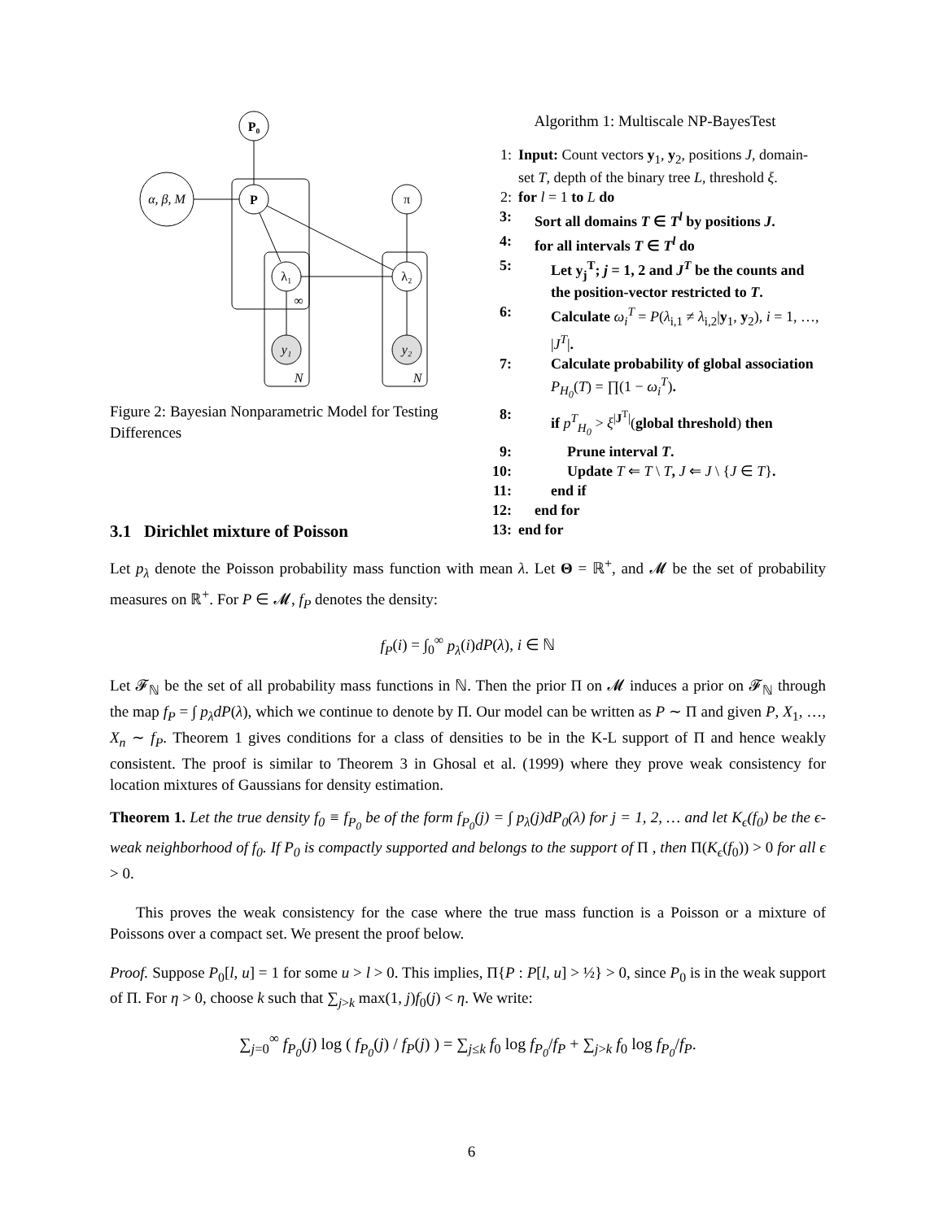P₀
α, β, M
P
π
λ₁
λ₂
y₁
y₂
∞
N
N
Figure 2: Bayesian Nonparametric Model for Testing Differences
Algorithm 1: Multiscale NP-BayesTest
| 1: | Input: Count vectors y<sub>1</sub>, y<sub>2</sub>, positions J , domain-set T , depth of the binary tree L , threshold ξ . |
| 2: | for l = 1 to L do |
| 3: | Sort all domains T ∈ T<sup>l</sup> by positions J . |
| 4: | for all intervals T ∈ T<sup>l</sup> do |
| 5: | Let y<sub>j</sub><sup>T</sup>; j = 1, 2 and J<sup>T</sup> be the counts and the position-vector restricted to T . |
| 6: | Calculate ω<sub>i</sub><sup>T</sup> = P ( λ<sub>i,1</sub> ≠ λ<sub>i,2</sub>/ y<sub>1</sub>, y<sub>2</sub>), i = 1, …, / J<sup>T</sup> / . |
| 7: | Calculate probability of global association P<sub>H<sub>0</sub></sub> ( T ) = ∏(1 − ω<sub>i</sub><sup>T</sup> ) . |
| 8: | if p<sup>T</sup><sub>H<sub>0</sub></sub> > ξ<sup>/J<sup>T</sup>/</sup>( global threshold ) then |
| 9: | Prune interval T . |
| 10: | Update T ⇐ T \ T , J ⇐ J \ { J ∈ T } . |
| 11: | end if |
| 12: | end for |
| 13: | end for |
3.1 Dirichlet mixture of Poisson
Let p<sub>λ</sub> denote the Poisson probability mass function with mean λ. Let Θ = ℝ<sup>+</sup>, and 𝓜 be the set of probability measures on ℝ<sup>+</sup>. For P ∈ 𝓜, f<sub>P</sub> denotes the density:
f<sub>P</sub>(i) = ∫<sub>0</sub><sup>∞</sup> p<sub>λ</sub>(i)dP(λ), i ∈ ℕ
Let 𝓕<sub>ℕ</sub> be the set of all probability mass functions in ℕ. Then the prior Π on 𝓜 induces a prior on 𝓕<sub>ℕ</sub> through the map f<sub>P</sub> = ∫ p<sub>λ</sub>dP(λ), which we continue to denote by Π. Our model can be written as P ∼ Π and given P, X<sub>1</sub>, …, X<sub>n</sub> ∼ f<sub>P</sub>. Theorem 1 gives conditions for a class of densities to be in the K-L support of Π and hence weakly consistent. The proof is similar to Theorem 3 in Ghosal et al. (1999) where they prove weak consistency for location mixtures of Gaussians for density estimation.
Theorem 1. Let the true density f<sub>0</sub> ≡ f<sub>P<sub>0</sub></sub> be of the form f<sub>P<sub>0</sub></sub>(j) = ∫ p<sub>λ</sub>(j)dP<sub>0</sub>(λ) for j = 1, 2, … and let K<sub>ϵ</sub>(f<sub>0</sub>) be the ϵ-weak neighborhood of f<sub>0</sub>. If P<sub>0</sub> is compactly supported and belongs to the support of Π , then Π(K<sub>ϵ</sub>(f<sub>0</sub>)) > 0 for all ϵ > 0.
This proves the weak consistency for the case where the true mass function is a Poisson or a mixture of Poissons over a compact set. We present the proof below.
Proof. Suppose P<sub>0</sub>[l, u] = 1 for some u > l > 0. This implies, Π{P : P[l, u] > ½} > 0, since P<sub>0</sub> is in the weak support of Π. For η > 0, choose k such that ∑<sub>j>k</sub> max(1, j)f<sub>0</sub>(j) < η. We write:
∑<sub>j=0</sub><sup>∞</sup> f<sub>P<sub>0</sub></sub>(j) log ( f<sub>P<sub>0</sub></sub>(j) / f<sub>P</sub>(j) ) = ∑<sub>j≤k</sub> f<sub>0</sub> log f<sub>P<sub>0</sub></sub>/f<sub>P</sub> + ∑<sub>j>k</sub> f<sub>0</sub> log f<sub>P<sub>0</sub></sub>/f<sub>P</sub>.
6